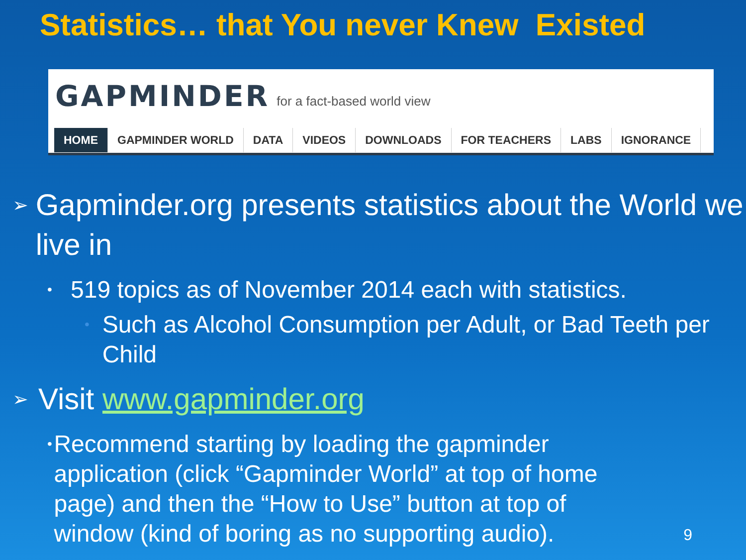Statistics… that You never Knew Existed
GAPMINDER for a fact-based world view
HOME GAPMINDER WORLD DATA VIDEOS DOWNLOADS FOR TEACHERS LABS IGNORANCE
➢ Gapminder.org presents statistics about the World we live in
• 519 topics as of November 2014 each with statistics.
• Such as Alcohol Consumption per Adult, or Bad Teeth per Child
➢ Visit www.gapminder.org
• Recommend starting by loading the gapminder application (click “Gapminder World” at top of home page) and then the “How to Use” button at top of window (kind of boring as no supporting audio).
9